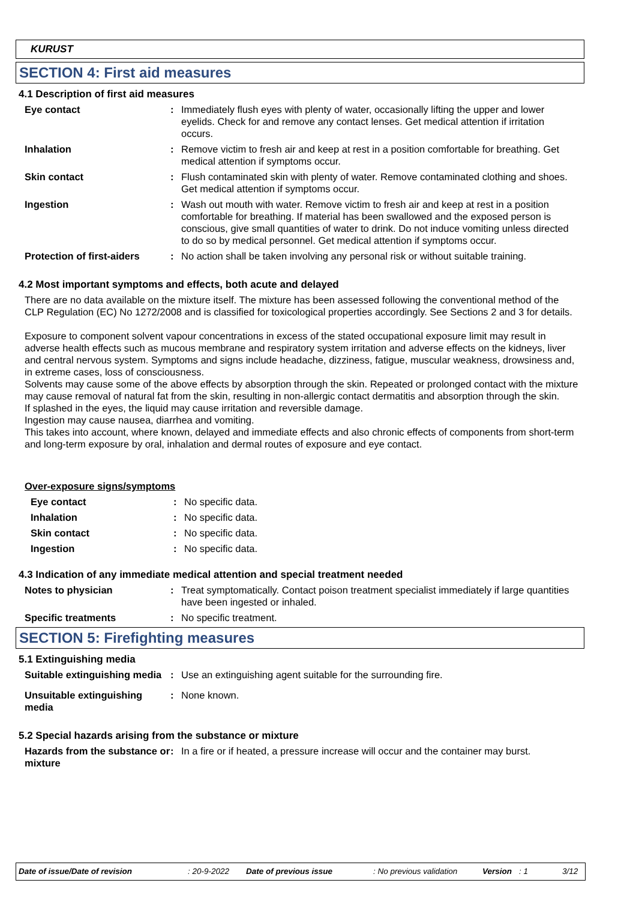KURUST
SECTION 4: First aid measures
4.1 Description of first aid measures
Eye contact : Immediately flush eyes with plenty of water, occasionally lifting the upper and lower eyelids. Check for and remove any contact lenses. Get medical attention if irritation occurs.
Inhalation : Remove victim to fresh air and keep at rest in a position comfortable for breathing. Get medical attention if symptoms occur.
Skin contact : Flush contaminated skin with plenty of water. Remove contaminated clothing and shoes. Get medical attention if symptoms occur.
Ingestion : Wash out mouth with water. Remove victim to fresh air and keep at rest in a position comfortable for breathing. If material has been swallowed and the exposed person is conscious, give small quantities of water to drink. Do not induce vomiting unless directed to do so by medical personnel. Get medical attention if symptoms occur.
Protection of first-aiders
: No action shall be taken involving any personal risk or without suitable training.
4.2 Most important symptoms and effects, both acute and delayed
There are no data available on the mixture itself. The mixture has been assessed following the conventional method of the CLP Regulation (EC) No 1272/2008 and is classified for toxicological properties accordingly. See Sections 2 and 3 for details.
Exposure to component solvent vapour concentrations in excess of the stated occupational exposure limit may result in adverse health effects such as mucous membrane and respiratory system irritation and adverse effects on the kidneys, liver and central nervous system. Symptoms and signs include headache, dizziness, fatigue, muscular weakness, drowsiness and, in extreme cases, loss of consciousness.
Solvents may cause some of the above effects by absorption through the skin. Repeated or prolonged contact with the mixture may cause removal of natural fat from the skin, resulting in non-allergic contact dermatitis and absorption through the skin.
If splashed in the eyes, the liquid may cause irritation and reversible damage.
Ingestion may cause nausea, diarrhea and vomiting.
This takes into account, where known, delayed and immediate effects and also chronic effects of components from short-term and long-term exposure by oral, inhalation and dermal routes of exposure and eye contact.
Over-exposure signs/symptoms
Eye contact : No specific data.
Inhalation : No specific data.
Skin contact : No specific data.
Ingestion : No specific data.
4.3 Indication of any immediate medical attention and special treatment needed
Notes to physician : Treat symptomatically. Contact poison treatment specialist immediately if large quantities have been ingested or inhaled.
Specific treatments : No specific treatment.
SECTION 5: Firefighting measures
5.1 Extinguishing media
Suitable extinguishing media
: Use an extinguishing agent suitable for the surrounding fire.
Unsuitable extinguishing media
: None known.
5.2 Special hazards arising from the substance or mixture
Hazards from the substance or mixture
: In a fire or if heated, a pressure increase will occur and the container may burst.
Date of issue/Date of revision: 20-9-2022 Date of previous issue: No previous validation Version: 1 3/12